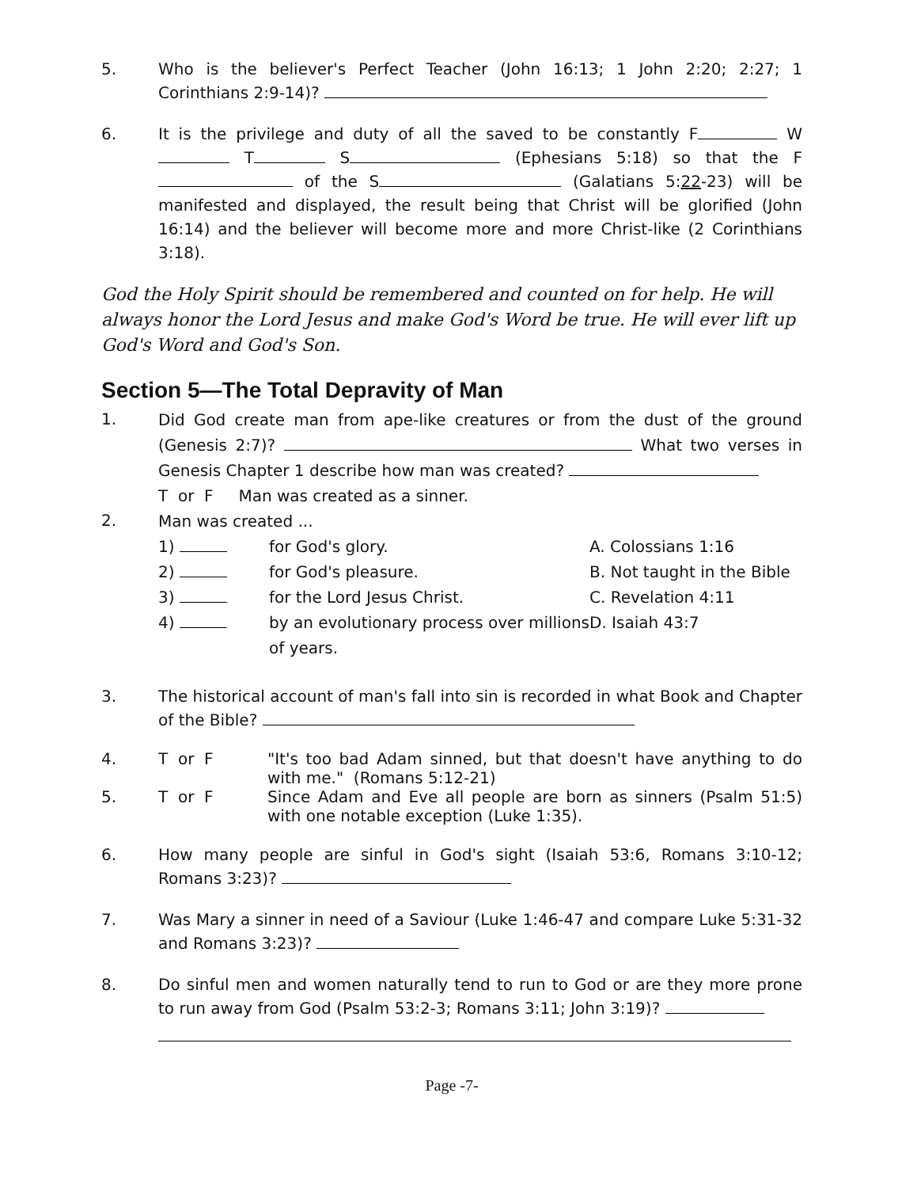5. Who is the believer's Perfect Teacher (John 16:13; 1 John 2:20; 2:27; 1 Corinthians 2:9-14)?
6. It is the privilege and duty of all the saved to be constantly F W T S (Ephesians 5:18) so that the F of the S (Galatians 5:22-23) will be manifested and displayed, the result being that Christ will be glorified (John 16:14) and the believer will become more and more Christ-like (2 Corinthians 3:18).
God the Holy Spirit should be remembered and counted on for help. He will always honor the Lord Jesus and make God's Word be true. He will ever lift up God's Word and God's Son.
Section 5—The Total Depravity of Man
1.
Did God create man from ape-like creatures or from the dust of the ground (Genesis 2:7)? What two verses in Genesis Chapter 1 describe how man was created?
T or F Man was created as a sinner.
2.
Man was created ...
1)
2)
3)
4)
for God's glory.
for God's pleasure.
for the Lord Jesus Christ.
by an evolutionary process over millions of years.
A. Colossians 1:16
B. Not taught in the Bible
C. Revelation 4:11
D. Isaiah 43:7
3. The historical account of man's fall into sin is recorded in what Book and Chapter of the Bible?
4. T or F "It's too bad Adam sinned, but that doesn't have anything to do with me." (Romans 5:12-21)
5. T or F Since Adam and Eve all people are born as sinners (Psalm 51:5) with one notable exception (Luke 1:35).
6. How many people are sinful in God's sight (Isaiah 53:6, Romans 3:10-12; Romans 3:23)?
7. Was Mary a sinner in need of a Saviour (Luke 1:46-47 and compare Luke 5:31-32 and Romans 3:23)?
8. Do sinful men and women naturally tend to run to God or are they more prone to run away from God (Psalm 53:2-3; Romans 3:11; John 3:19)?
Page -7-